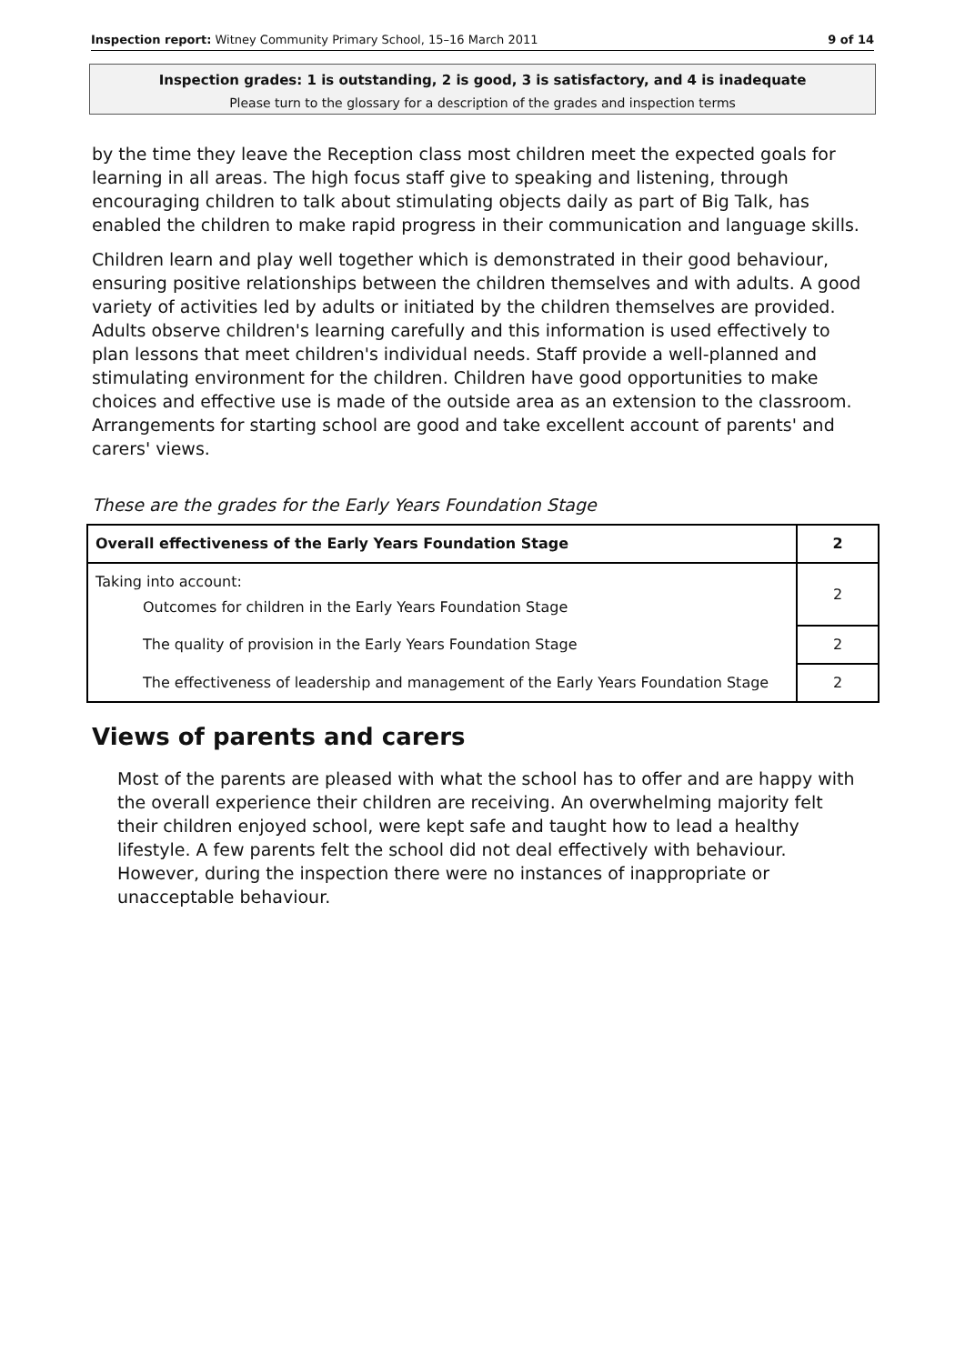Inspection report: Witney Community Primary School, 15–16 March 2011 9 of 14
Inspection grades: 1 is outstanding, 2 is good, 3 is satisfactory, and 4 is inadequate
Please turn to the glossary for a description of the grades and inspection terms
by the time they leave the Reception class most children meet the expected goals for learning in all areas. The high focus staff give to speaking and listening, through encouraging children to talk about stimulating objects daily as part of Big Talk, has enabled the children to make rapid progress in their communication and language skills.
Children learn and play well together which is demonstrated in their good behaviour, ensuring positive relationships between the children themselves and with adults. A good variety of activities led by adults or initiated by the children themselves are provided. Adults observe children's learning carefully and this information is used effectively to plan lessons that meet children's individual needs. Staff provide a well-planned and stimulating environment for the children. Children have good opportunities to make choices and effective use is made of the outside area as an extension to the classroom. Arrangements for starting school are good and take excellent account of parents' and carers' views.
These are the grades for the Early Years Foundation Stage
| Overall effectiveness of the Early Years Foundation Stage | 2 |
| Taking into account: Outcomes for children in the Early Years Foundation Stage | 2 |
| The quality of provision in the Early Years Foundation Stage | 2 |
| The effectiveness of leadership and management of the Early Years Foundation Stage | 2 |
Views of parents and carers
Most of the parents are pleased with what the school has to offer and are happy with the overall experience their children are receiving. An overwhelming majority felt their children enjoyed school, were kept safe and taught how to lead a healthy lifestyle. A few parents felt the school did not deal effectively with behaviour. However, during the inspection there were no instances of inappropriate or unacceptable behaviour.